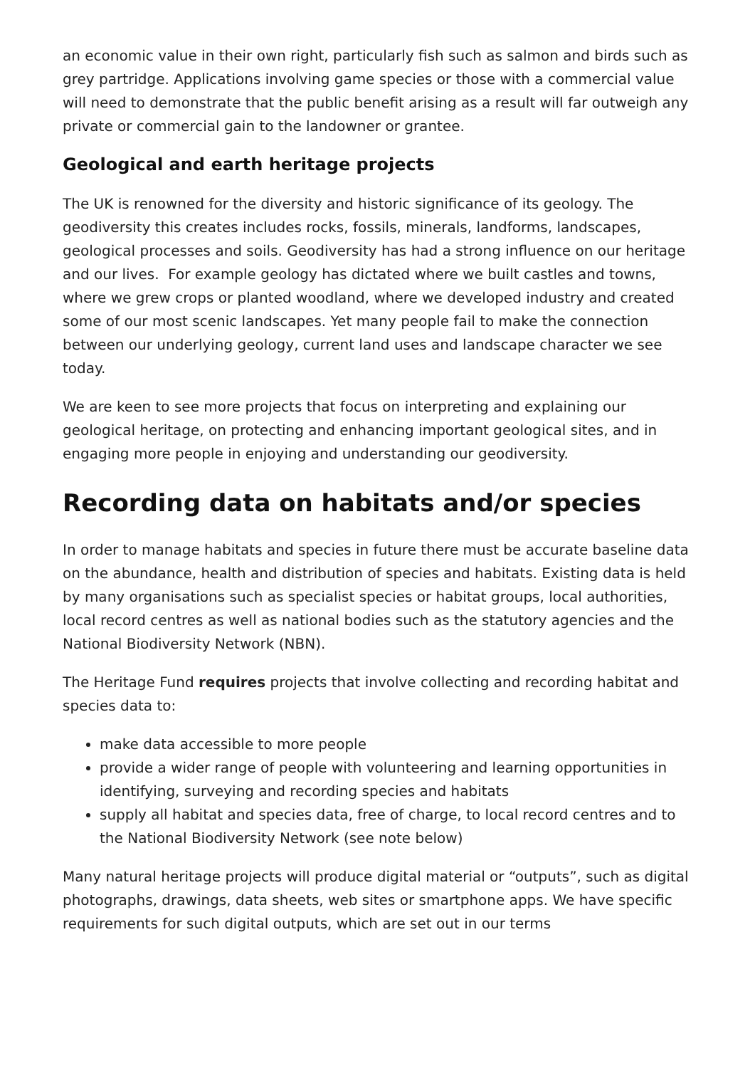an economic value in their own right, particularly fish such as salmon and birds such as grey partridge. Applications involving game species or those with a commercial value will need to demonstrate that the public benefit arising as a result will far outweigh any private or commercial gain to the landowner or grantee.
Geological and earth heritage projects
The UK is renowned for the diversity and historic significance of its geology. The geodiversity this creates includes rocks, fossils, minerals, landforms, landscapes, geological processes and soils. Geodiversity has had a strong influence on our heritage and our lives. For example geology has dictated where we built castles and towns, where we grew crops or planted woodland, where we developed industry and created some of our most scenic landscapes. Yet many people fail to make the connection between our underlying geology, current land uses and landscape character we see today.
We are keen to see more projects that focus on interpreting and explaining our geological heritage, on protecting and enhancing important geological sites, and in engaging more people in enjoying and understanding our geodiversity.
Recording data on habitats and/or species
In order to manage habitats and species in future there must be accurate baseline data on the abundance, health and distribution of species and habitats. Existing data is held by many organisations such as specialist species or habitat groups, local authorities, local record centres as well as national bodies such as the statutory agencies and the National Biodiversity Network (NBN).
The Heritage Fund requires projects that involve collecting and recording habitat and species data to:
make data accessible to more people
provide a wider range of people with volunteering and learning opportunities in identifying, surveying and recording species and habitats
supply all habitat and species data, free of charge, to local record centres and to the National Biodiversity Network (see note below)
Many natural heritage projects will produce digital material or “outputs”, such as digital photographs, drawings, data sheets, web sites or smartphone apps. We have specific requirements for such digital outputs, which are set out in our terms